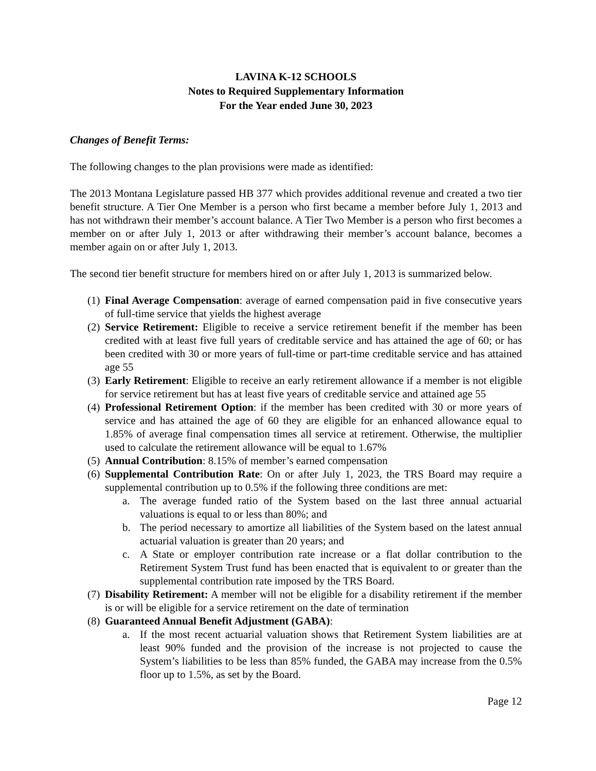LAVINA K-12 SCHOOLS
Notes to Required Supplementary Information
For the Year ended June 30, 2023
Changes of Benefit Terms:
The following changes to the plan provisions were made as identified:
The 2013 Montana Legislature passed HB 377 which provides additional revenue and created a two tier benefit structure. A Tier One Member is a person who first became a member before July 1, 2013 and has not withdrawn their member’s account balance. A Tier Two Member is a person who first becomes a member on or after July 1, 2013 or after withdrawing their member’s account balance, becomes a member again on or after July 1, 2013.
The second tier benefit structure for members hired on or after July 1, 2013 is summarized below.
(1) Final Average Compensation: average of earned compensation paid in five consecutive years of full-time service that yields the highest average
(2) Service Retirement: Eligible to receive a service retirement benefit if the member has been credited with at least five full years of creditable service and has attained the age of 60; or has been credited with 30 or more years of full-time or part-time creditable service and has attained age 55
(3) Early Retirement: Eligible to receive an early retirement allowance if a member is not eligible for service retirement but has at least five years of creditable service and attained age 55
(4) Professional Retirement Option: if the member has been credited with 30 or more years of service and has attained the age of 60 they are eligible for an enhanced allowance equal to 1.85% of average final compensation times all service at retirement. Otherwise, the multiplier used to calculate the retirement allowance will be equal to 1.67%
(5) Annual Contribution: 8.15% of member’s earned compensation
(6) Supplemental Contribution Rate: On or after July 1, 2023, the TRS Board may require a supplemental contribution up to 0.5% if the following three conditions are met:
a. The average funded ratio of the System based on the last three annual actuarial valuations is equal to or less than 80%; and
b. The period necessary to amortize all liabilities of the System based on the latest annual actuarial valuation is greater than 20 years; and
c. A State or employer contribution rate increase or a flat dollar contribution to the Retirement System Trust fund has been enacted that is equivalent to or greater than the supplemental contribution rate imposed by the TRS Board.
(7) Disability Retirement: A member will not be eligible for a disability retirement if the member is or will be eligible for a service retirement on the date of termination
(8) Guaranteed Annual Benefit Adjustment (GABA):
a. If the most recent actuarial valuation shows that Retirement System liabilities are at least 90% funded and the provision of the increase is not projected to cause the System’s liabilities to be less than 85% funded, the GABA may increase from the 0.5% floor up to 1.5%, as set by the Board.
Page 12